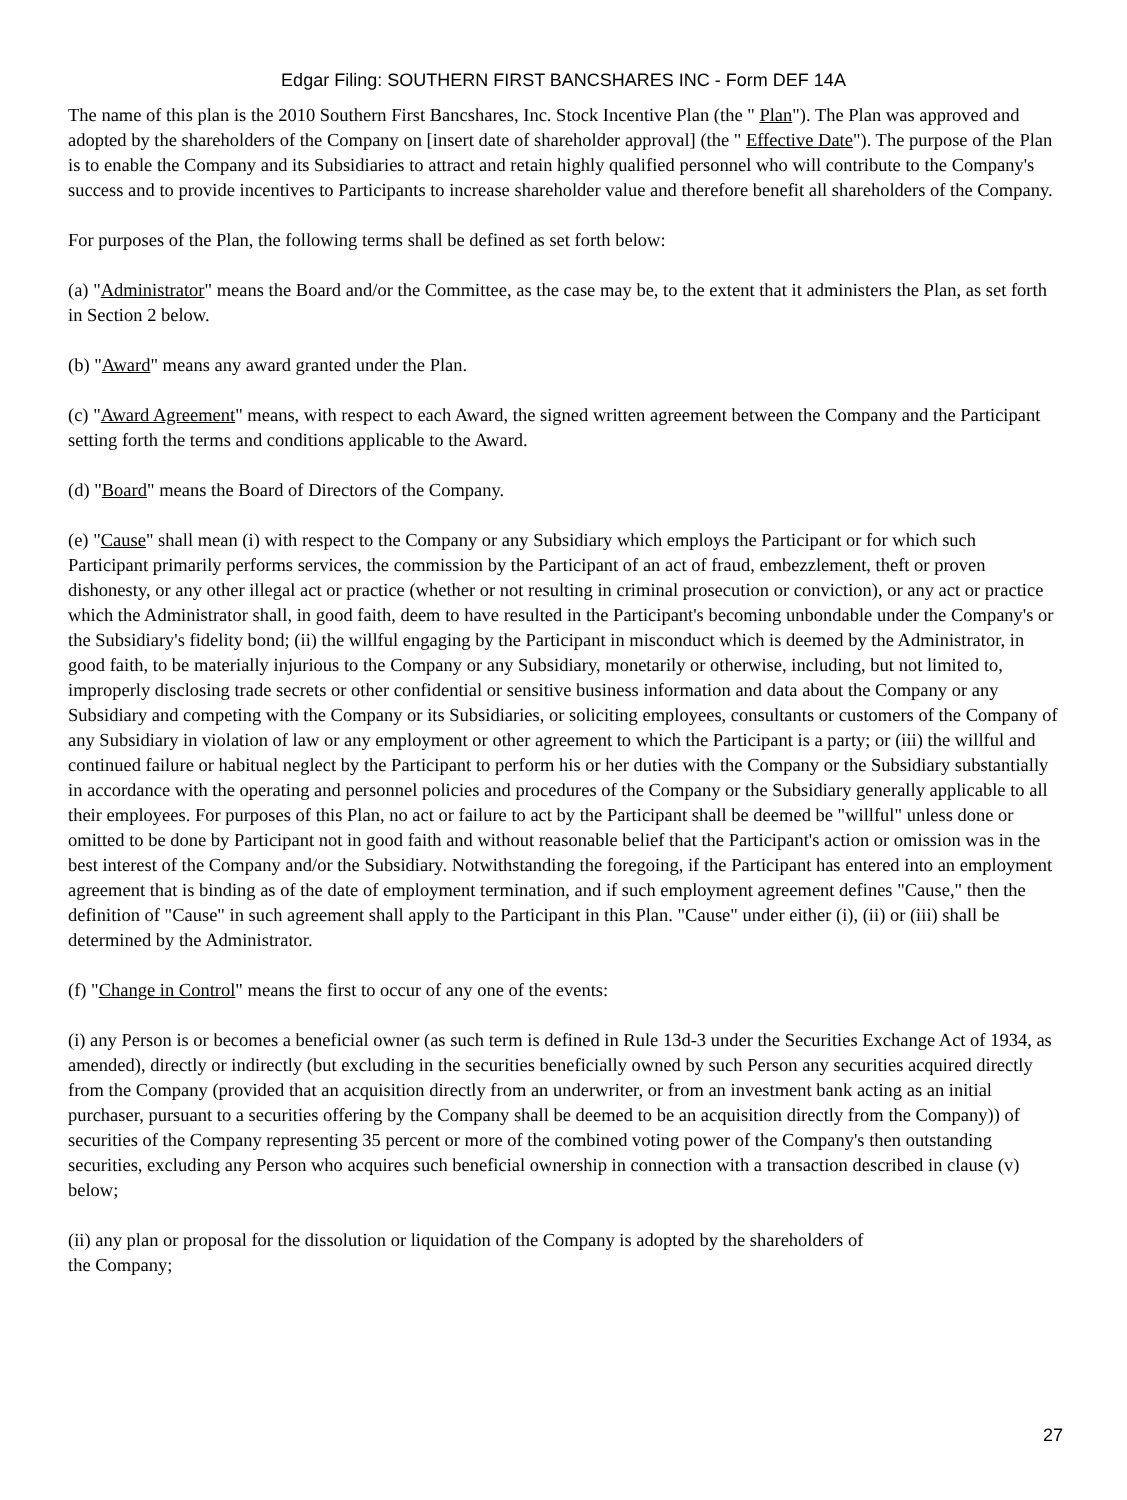Edgar Filing: SOUTHERN FIRST BANCSHARES INC - Form DEF 14A
The name of this plan is the 2010 Southern First Bancshares, Inc. Stock Incentive Plan (the " Plan"). The Plan was approved and adopted by the shareholders of the Company on [insert date of shareholder approval] (the " Effective Date"). The purpose of the Plan is to enable the Company and its Subsidiaries to attract and retain highly qualified personnel who will contribute to the Company's success and to provide incentives to Participants to increase shareholder value and therefore benefit all shareholders of the Company.
For purposes of the Plan, the following terms shall be defined as set forth below:
(a) "Administrator" means the Board and/or the Committee, as the case may be, to the extent that it administers the Plan, as set forth in Section 2 below.
(b) "Award" means any award granted under the Plan.
(c) "Award Agreement" means, with respect to each Award, the signed written agreement between the Company and the Participant setting forth the terms and conditions applicable to the Award.
(d) "Board" means the Board of Directors of the Company.
(e) "Cause" shall mean (i) with respect to the Company or any Subsidiary which employs the Participant or for which such Participant primarily performs services, the commission by the Participant of an act of fraud, embezzlement, theft or proven dishonesty, or any other illegal act or practice (whether or not resulting in criminal prosecution or conviction), or any act or practice which the Administrator shall, in good faith, deem to have resulted in the Participant's becoming unbondable under the Company's or the Subsidiary's fidelity bond; (ii) the willful engaging by the Participant in misconduct which is deemed by the Administrator, in good faith, to be materially injurious to the Company or any Subsidiary, monetarily or otherwise, including, but not limited to, improperly disclosing trade secrets or other confidential or sensitive business information and data about the Company or any Subsidiary and competing with the Company or its Subsidiaries, or soliciting employees, consultants or customers of the Company of any Subsidiary in violation of law or any employment or other agreement to which the Participant is a party; or (iii) the willful and continued failure or habitual neglect by the Participant to perform his or her duties with the Company or the Subsidiary substantially in accordance with the operating and personnel policies and procedures of the Company or the Subsidiary generally applicable to all their employees. For purposes of this Plan, no act or failure to act by the Participant shall be deemed be "willful" unless done or omitted to be done by Participant not in good faith and without reasonable belief that the Participant's action or omission was in the best interest of the Company and/or the Subsidiary. Notwithstanding the foregoing, if the Participant has entered into an employment agreement that is binding as of the date of employment termination, and if such employment agreement defines "Cause," then the definition of "Cause" in such agreement shall apply to the Participant in this Plan. "Cause" under either (i), (ii) or (iii) shall be determined by the Administrator.
(f) "Change in Control" means the first to occur of any one of the events:
(i) any Person is or becomes a beneficial owner (as such term is defined in Rule 13d-3 under the Securities Exchange Act of 1934, as amended), directly or indirectly (but excluding in the securities beneficially owned by such Person any securities acquired directly from the Company (provided that an acquisition directly from an underwriter, or from an investment bank acting as an initial purchaser, pursuant to a securities offering by the Company shall be deemed to be an acquisition directly from the Company)) of securities of the Company representing 35 percent or more of the combined voting power of the Company's then outstanding securities, excluding any Person who acquires such beneficial ownership in connection with a transaction described in clause (v) below;
(ii) any plan or proposal for the dissolution or liquidation of the Company is adopted by the shareholders of
the Company;
27